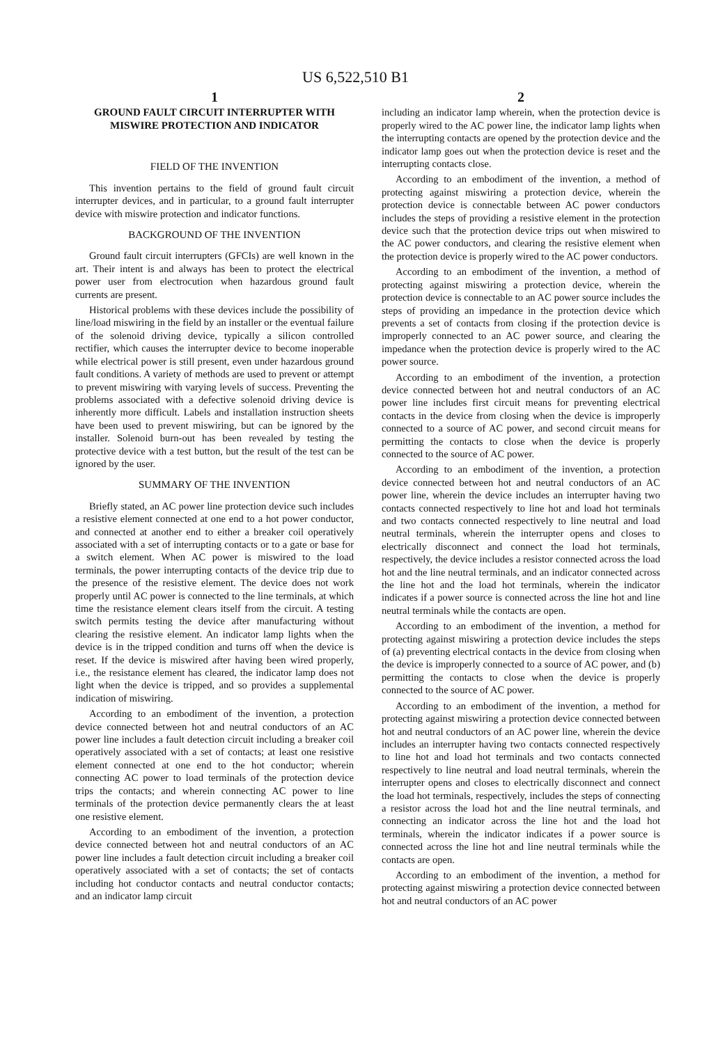US 6,522,510 B1
1
GROUND FAULT CIRCUIT INTERRUPTER WITH MISWIRE PROTECTION AND INDICATOR
FIELD OF THE INVENTION
This invention pertains to the field of ground fault circuit interrupter devices, and in particular, to a ground fault interrupter device with miswire protection and indicator functions.
BACKGROUND OF THE INVENTION
Ground fault circuit interrupters (GFCIs) are well known in the art. Their intent is and always has been to protect the electrical power user from electrocution when hazardous ground fault currents are present.
Historical problems with these devices include the possibility of line/load miswiring in the field by an installer or the eventual failure of the solenoid driving device, typically a silicon controlled rectifier, which causes the interrupter device to become inoperable while electrical power is still present, even under hazardous ground fault conditions. A variety of methods are used to prevent or attempt to prevent miswiring with varying levels of success. Preventing the problems associated with a defective solenoid driving device is inherently more difficult. Labels and installation instruction sheets have been used to prevent miswiring, but can be ignored by the installer. Solenoid burn-out has been revealed by testing the protective device with a test button, but the result of the test can be ignored by the user.
SUMMARY OF THE INVENTION
Briefly stated, an AC power line protection device such includes a resistive element connected at one end to a hot power conductor, and connected at another end to either a breaker coil operatively associated with a set of interrupting contacts or to a gate or base for a switch element. When AC power is miswired to the load terminals, the power interrupting contacts of the device trip due to the presence of the resistive element. The device does not work properly until AC power is connected to the line terminals, at which time the resistance element clears itself from the circuit. A testing switch permits testing the device after manufacturing without clearing the resistive element. An indicator lamp lights when the device is in the tripped condition and turns off when the device is reset. If the device is miswired after having been wired properly, i.e., the resistance element has cleared, the indicator lamp does not light when the device is tripped, and so provides a supplemental indication of miswiring.
According to an embodiment of the invention, a protection device connected between hot and neutral conductors of an AC power line includes a fault detection circuit including a breaker coil operatively associated with a set of contacts; at least one resistive element connected at one end to the hot conductor; wherein connecting AC power to load terminals of the protection device trips the contacts; and wherein connecting AC power to line terminals of the protection device permanently clears the at least one resistive element.
According to an embodiment of the invention, a protection device connected between hot and neutral conductors of an AC power line includes a fault detection circuit including a breaker coil operatively associated with a set of contacts; the set of contacts including hot conductor contacts and neutral conductor contacts; and an indicator lamp circuit
2
including an indicator lamp wherein, when the protection device is properly wired to the AC power line, the indicator lamp lights when the interrupting contacts are opened by the protection device and the indicator lamp goes out when the protection device is reset and the interrupting contacts close.
According to an embodiment of the invention, a method of protecting against miswiring a protection device, wherein the protection device is connectable between AC power conductors includes the steps of providing a resistive element in the protection device such that the protection device trips out when miswired to the AC power conductors, and clearing the resistive element when the protection device is properly wired to the AC power conductors.
According to an embodiment of the invention, a method of protecting against miswiring a protection device, wherein the protection device is connectable to an AC power source includes the steps of providing an impedance in the protection device which prevents a set of contacts from closing if the protection device is improperly connected to an AC power source, and clearing the impedance when the protection device is properly wired to the AC power source.
According to an embodiment of the invention, a protection device connected between hot and neutral conductors of an AC power line includes first circuit means for preventing electrical contacts in the device from closing when the device is improperly connected to a source of AC power, and second circuit means for permitting the contacts to close when the device is properly connected to the source of AC power.
According to an embodiment of the invention, a protection device connected between hot and neutral conductors of an AC power line, wherein the device includes an interrupter having two contacts connected respectively to line hot and load hot terminals and two contacts connected respectively to line neutral and load neutral terminals, wherein the interrupter opens and closes to electrically disconnect and connect the load hot terminals, respectively, the device includes a resistor connected across the load hot and the line neutral terminals, and an indicator connected across the line hot and the load hot terminals, wherein the indicator indicates if a power source is connected across the line hot and line neutral terminals while the contacts are open.
According to an embodiment of the invention, a method for protecting against miswiring a protection device includes the steps of (a) preventing electrical contacts in the device from closing when the device is improperly connected to a source of AC power, and (b) permitting the contacts to close when the device is properly connected to the source of AC power.
According to an embodiment of the invention, a method for protecting against miswiring a protection device connected between hot and neutral conductors of an AC power line, wherein the device includes an interrupter having two contacts connected respectively to line hot and load hot terminals and two contacts connected respectively to line neutral and load neutral terminals, wherein the interrupter opens and closes to electrically disconnect and connect the load hot terminals, respectively, includes the steps of connecting a resistor across the load hot and the line neutral terminals, and connecting an indicator across the line hot and the load hot terminals, wherein the indicator indicates if a power source is connected across the line hot and line neutral terminals while the contacts are open.
According to an embodiment of the invention, a method for protecting against miswiring a protection device connected between hot and neutral conductors of an AC power